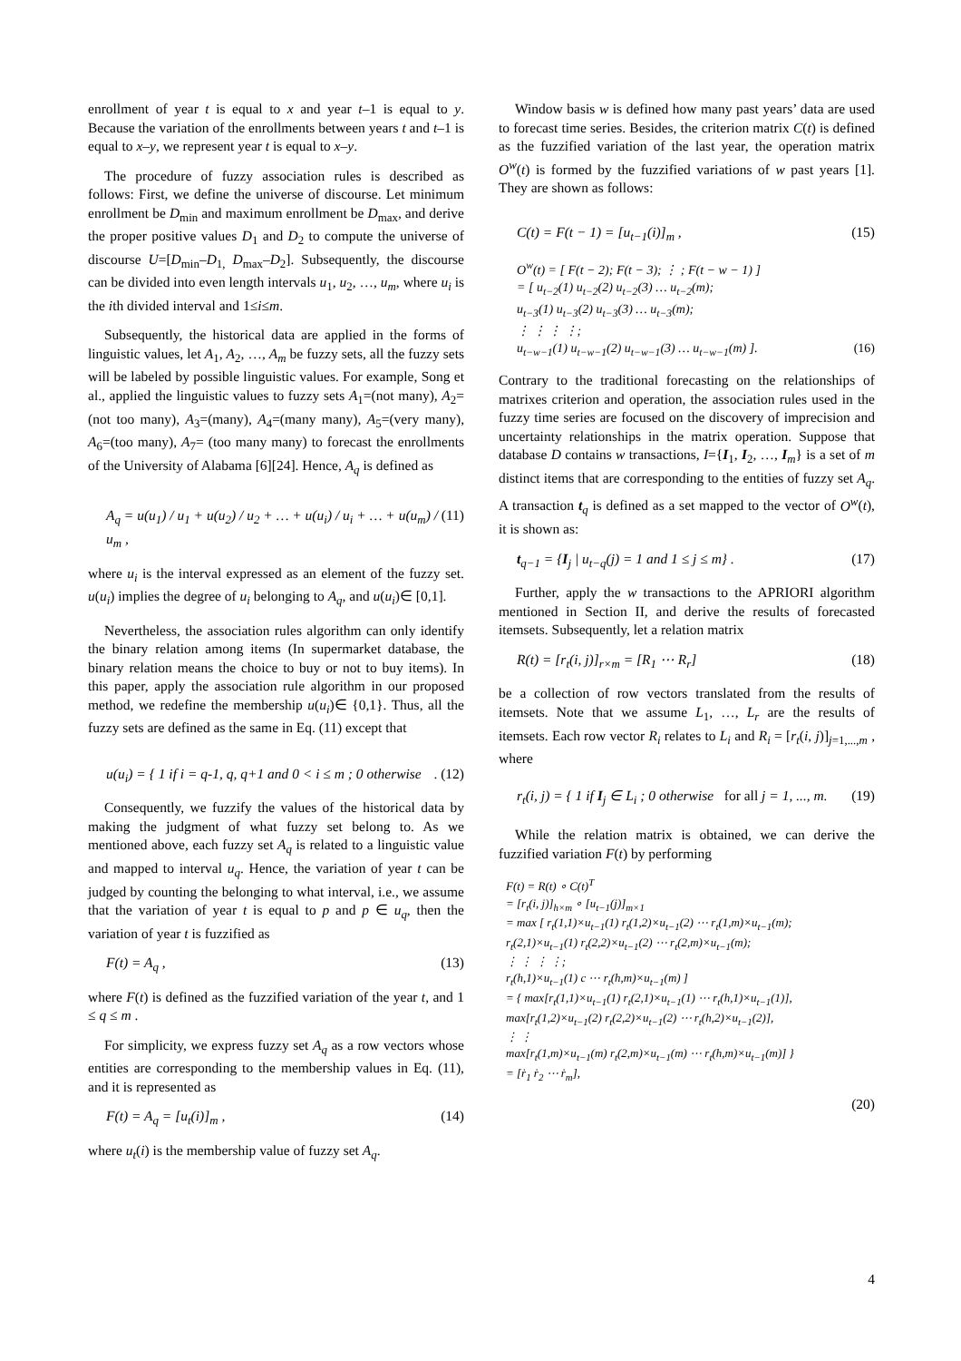enrollment of year t is equal to x and year t–1 is equal to y. Because the variation of the enrollments between years t and t–1 is equal to x–y, we represent year t is equal to x–y.
The procedure of fuzzy association rules is described as follows: First, we define the universe of discourse. Let minimum enrollment be D<sub>min</sub> and maximum enrollment be D<sub>max</sub>, and derive the proper positive values D<sub>1</sub> and D<sub>2</sub> to compute the universe of discourse U=[D<sub>min</sub>–D<sub>1,</sub> D<sub>max</sub>–D<sub>2</sub>]. Subsequently, the discourse can be divided into even length intervals u<sub>1</sub>, u<sub>2</sub>, …, u<sub>m</sub>, where u<sub>i</sub> is the ith divided interval and 1≤i≤m.
Subsequently, the historical data are applied in the forms of linguistic values, let A<sub>1</sub>, A<sub>2</sub>, …, A<sub>m</sub> be fuzzy sets, all the fuzzy sets will be labeled by possible linguistic values. For example, Song et al., applied the linguistic values to fuzzy sets A<sub>1</sub>=(not many), A<sub>2</sub>= (not too many), A<sub>3</sub>=(many), A<sub>4</sub>=(many many), A<sub>5</sub>=(very many), A<sub>6</sub>=(too many), A<sub>7</sub>= (too many many) to forecast the enrollments of the University of Alabama [6][24]. Hence, A<sub>q</sub> is defined as
A<sub>q</sub> = u(u<sub>1</sub>) / u<sub>1</sub> + u(u<sub>2</sub>) / u<sub>2</sub> + … + u(u<sub>i</sub>) / u<sub>i</sub> + … + u(u<sub>m</sub>) / u<sub>m</sub> , (11)
where u<sub>i</sub> is the interval expressed as an element of the fuzzy set. u(u<sub>i</sub>) implies the degree of u<sub>i</sub> belonging to A<sub>q</sub>, and u(u<sub>i</sub>)∈ [0,1].
Nevertheless, the association rules algorithm can only identify the binary relation among items (In supermarket database, the binary relation means the choice to buy or not to buy items). In this paper, apply the association rule algorithm in our proposed method, we redefine the membership u(u<sub>i</sub>)∈ {0,1}. Thus, all the fuzzy sets are defined as the same in Eq. (11) except that
u(u<sub>i</sub>) = { 1 if i = q-1, q, q+1 and 0 < i ≤ m ; 0 otherwise. (12)
Consequently, we fuzzify the values of the historical data by making the judgment of what fuzzy set belong to. As we mentioned above, each fuzzy set A<sub>q</sub> is related to a linguistic value and mapped to interval u<sub>q</sub>. Hence, the variation of year t can be judged by counting the belonging to what interval, i.e., we assume that the variation of year t is equal to p and p ∈ u<sub>q</sub>, then the variation of year t is fuzzified as
F(t) = A<sub>q</sub> , (13)
where F(t) is defined as the fuzzified variation of the year t, and 1 ≤ q ≤ m .
For simplicity, we express fuzzy set A<sub>q</sub> as a row vectors whose entities are corresponding to the membership values in Eq. (11), and it is represented as
F(t) = A<sub>q</sub> = [u<sub>t</sub>(i)]<sub>m</sub> , (14)
where u<sub>t</sub>(i) is the membership value of fuzzy set A<sub>q</sub>.
Window basis w is defined how many past years’ data are used to forecast time series. Besides, the criterion matrix C(t) is defined as the fuzzified variation of the last year, the operation matrix O<sup>w</sup>(t) is formed by the fuzzified variations of w past years [1]. They are shown as follows:
C(t) = F(t − 1) = [u<sub>t−1</sub>(i)]<sub>m</sub> , (15)
O<sup>w</sup>(t) = [ F(t − 2); F(t − 3); ⋮ ; F(t − w − 1) ]
= [ u<sub>t−2</sub>(1) u<sub>t−2</sub>(2) u<sub>t−2</sub>(3) … u<sub>t−2</sub>(m);
u<sub>t−3</sub>(1) u<sub>t−3</sub>(2) u<sub>t−3</sub>(3) … u<sub>t−3</sub>(m);
⋮ ⋮ ⋮ ⋮;
u<sub>t−w−1</sub>(1) u<sub>t−w−1</sub>(2) u<sub>t−w−1</sub>(3) … u<sub>t−w−1</sub>(m) ]. (16)
Contrary to the traditional forecasting on the relationships of matrixes criterion and operation, the association rules used in the fuzzy time series are focused on the discovery of imprecision and uncertainty relationships in the matrix operation. Suppose that database D contains w transactions, I={I<sub>1</sub>, I<sub>2</sub>, …, I<sub>m</sub>} is a set of m distinct items that are corresponding to the entities of fuzzy set A<sub>q</sub>. A transaction t<sub>q</sub> is defined as a set mapped to the vector of O<sup>w</sup>(t), it is shown as:
t<sub>q−1</sub> = {I<sub>j</sub> | u<sub>t−q</sub>(j) = 1 and 1 ≤ j ≤ m} . (17)
Further, apply the w transactions to the APRIORI algorithm mentioned in Section II, and derive the results of forecasted itemsets. Subsequently, let a relation matrix
R(t) = [r<sub>t</sub>(i, j)]<sub>r×m</sub> = [R<sub>1</sub> ⋯ R<sub>r</sub>] (18)
be a collection of row vectors translated from the results of itemsets. Note that we assume L<sub>1</sub>, …, L<sub>r</sub> are the results of itemsets. Each row vector R<sub>i</sub> relates to L<sub>i</sub> and R<sub>i</sub> = [r<sub>t</sub>(i, j)]<sub>j=1,...,m</sub> , where
r<sub>t</sub>(i, j) = { 1 if I<sub>j</sub> ∈ L<sub>i</sub> ; 0 otherwise for all j = 1, ..., m. (19)
While the relation matrix is obtained, we can derive the fuzzified variation F(t) by performing
F(t) = R(t) ∘ C(t)<sup>T</sup>
= [r<sub>t</sub>(i, j)]<sub>h×m</sub> ∘ [u<sub>t−1</sub>(j)]<sub>m×1</sub>
= max [ r<sub>t</sub>(1,1)×u<sub>t−1</sub>(1) r<sub>t</sub>(1,2)×u<sub>t−1</sub>(2) ⋯ r<sub>t</sub>(1,m)×u<sub>t−1</sub>(m);
r<sub>t</sub>(2,1)×u<sub>t−1</sub>(1) r<sub>t</sub>(2,2)×u<sub>t−1</sub>(2) ⋯ r<sub>t</sub>(2,m)×u<sub>t−1</sub>(m);
⋮ ⋮ ⋮ ⋮;
r<sub>t</sub>(h,1)×u<sub>t−1</sub>(1) c ⋯ r<sub>t</sub>(h,m)×u<sub>t−1</sub>(m) ]
= { max[r<sub>t</sub>(1,1)×u<sub>t−1</sub>(1) r<sub>t</sub>(2,1)×u<sub>t−1</sub>(1) ⋯ r<sub>t</sub>(h,1)×u<sub>t−1</sub>(1)],
max[r<sub>t</sub>(1,2)×u<sub>t−1</sub>(2) r<sub>t</sub>(2,2)×u<sub>t−1</sub>(2) ⋯ r<sub>t</sub>(h,2)×u<sub>t−1</sub>(2)],
⋮ ⋮
max[r<sub>t</sub>(1,m)×u<sub>t−1</sub>(m) r<sub>t</sub>(2,m)×u<sub>t−1</sub>(m) ⋯ r<sub>t</sub>(h,m)×u<sub>t−1</sub>(m)] }
= [ṙ<sub>1</sub> ṙ<sub>2</sub> ⋯ ṙ<sub>m</sub>],
(20)
4